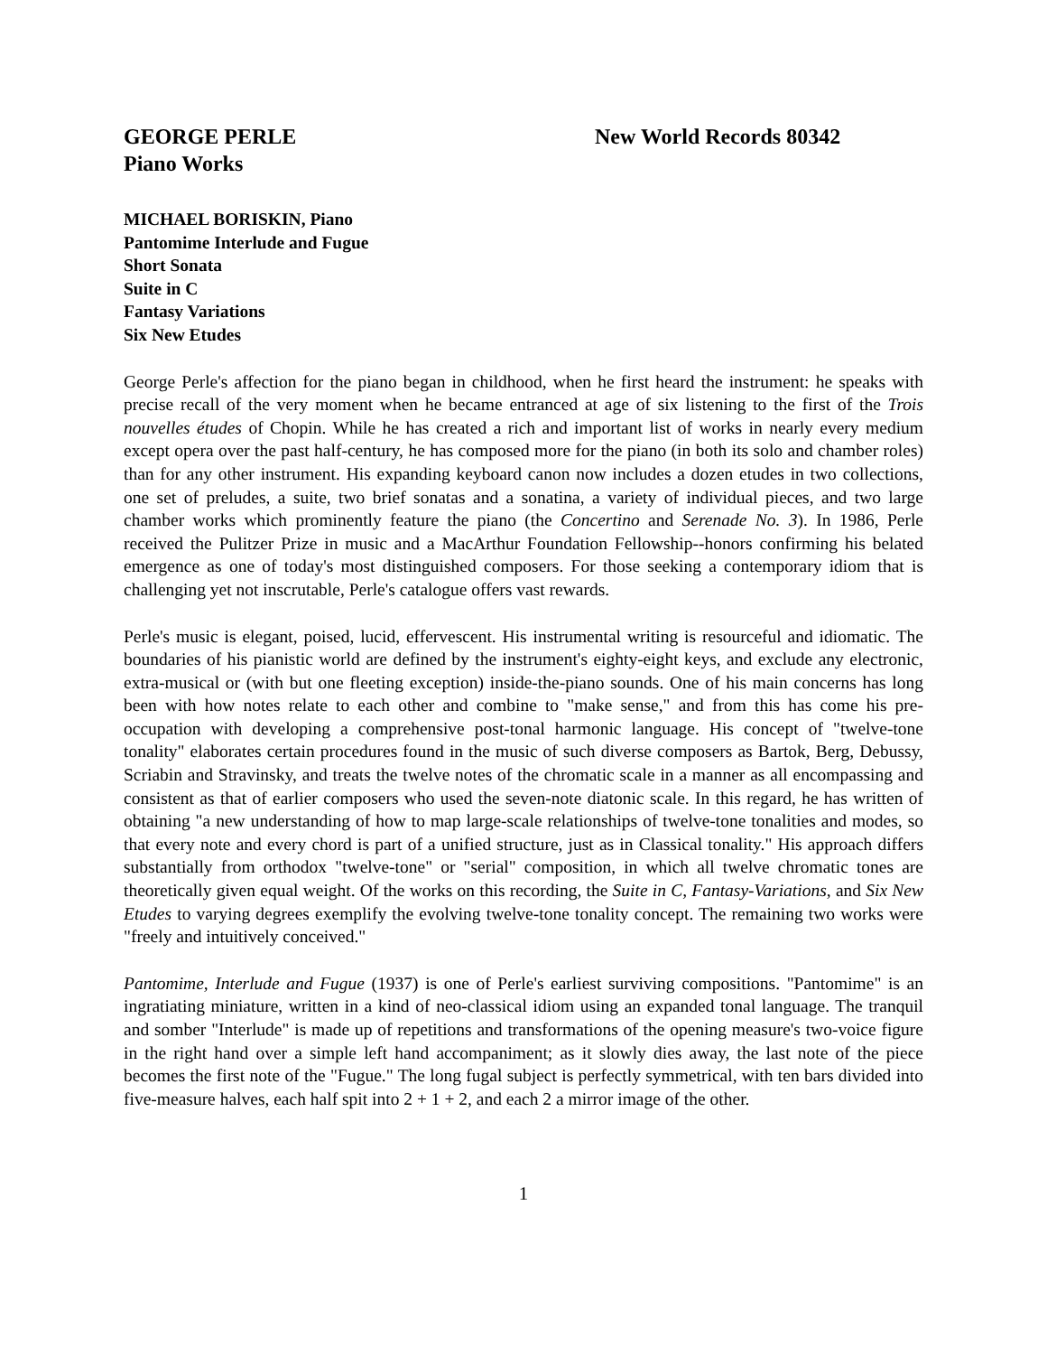GEORGE PERLE New World Records 80342
Piano Works
MICHAEL BORISKIN, Piano
Pantomime Interlude and Fugue
Short Sonata
Suite in C
Fantasy Variations
Six New Etudes
George Perle's affection for the piano began in childhood, when he first heard the instrument: he speaks with precise recall of the very moment when he became entranced at age of six listening to the first of the Trois nouvelles études of Chopin. While he has created a rich and important list of works in nearly every medium except opera over the past half-century, he has composed more for the piano (in both its solo and chamber roles) than for any other instrument. His expanding keyboard canon now includes a dozen etudes in two collections, one set of preludes, a suite, two brief sonatas and a sonatina, a variety of individual pieces, and two large chamber works which prominently feature the piano (the Concertino and Serenade No. 3). In 1986, Perle received the Pulitzer Prize in music and a MacArthur Foundation Fellowship--honors confirming his belated emergence as one of today's most distinguished composers. For those seeking a contemporary idiom that is challenging yet not inscrutable, Perle's catalogue offers vast rewards.
Perle's music is elegant, poised, lucid, effervescent. His instrumental writing is resourceful and idiomatic. The boundaries of his pianistic world are defined by the instrument's eighty-eight keys, and exclude any electronic, extra-musical or (with but one fleeting exception) inside-the-piano sounds. One of his main concerns has long been with how notes relate to each other and combine to "make sense," and from this has come his pre-occupation with developing a comprehensive post-tonal harmonic language. His concept of "twelve-tone tonality" elaborates certain procedures found in the music of such diverse composers as Bartok, Berg, Debussy, Scriabin and Stravinsky, and treats the twelve notes of the chromatic scale in a manner as all encompassing and consistent as that of earlier composers who used the seven-note diatonic scale. In this regard, he has written of obtaining "a new understanding of how to map large-scale relationships of twelve-tone tonalities and modes, so that every note and every chord is part of a unified structure, just as in Classical tonality." His approach differs substantially from orthodox "twelve-tone" or "serial" composition, in which all twelve chromatic tones are theoretically given equal weight. Of the works on this recording, the Suite in C, Fantasy-Variations, and Six New Etudes to varying degrees exemplify the evolving twelve-tone tonality concept. The remaining two works were "freely and intuitively conceived."
Pantomime, Interlude and Fugue (1937) is one of Perle's earliest surviving compositions. "Pantomime" is an ingratiating miniature, written in a kind of neo-classical idiom using an expanded tonal language. The tranquil and somber "Interlude" is made up of repetitions and transformations of the opening measure's two-voice figure in the right hand over a simple left hand accompaniment; as it slowly dies away, the last note of the piece becomes the first note of the "Fugue." The long fugal subject is perfectly symmetrical, with ten bars divided into five-measure halves, each half spit into 2 + 1 + 2, and each 2 a mirror image of the other.
1